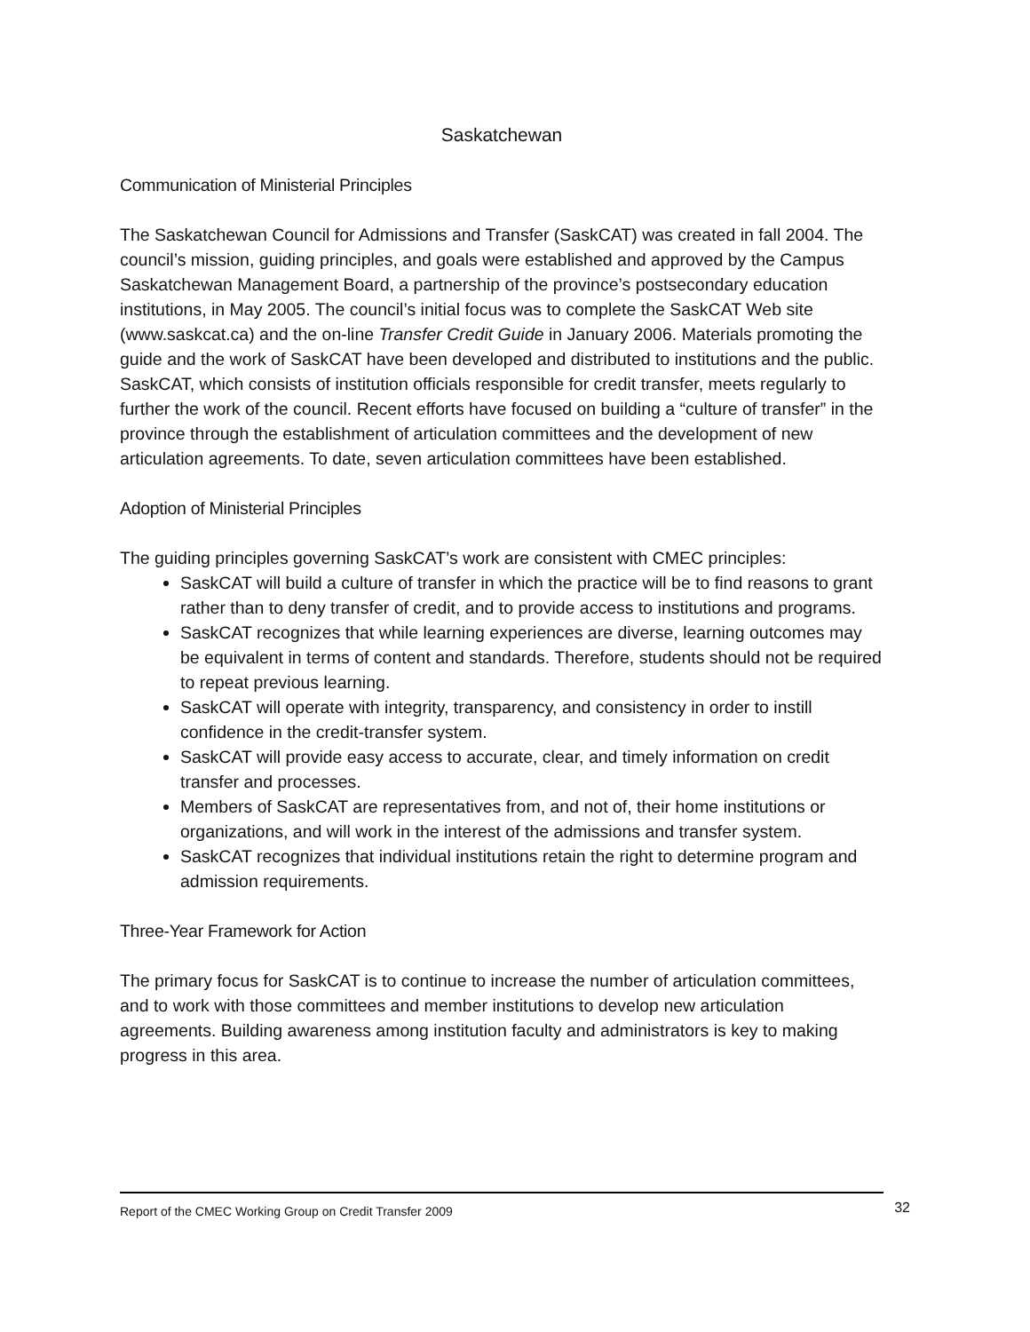Saskatchewan
Communication of Ministerial Principles
The Saskatchewan Council for Admissions and Transfer (SaskCAT) was created in fall 2004. The council’s mission, guiding principles, and goals were established and approved by the Campus Saskatchewan Management Board, a partnership of the province’s postsecondary education institutions, in May 2005. The council’s initial focus was to complete the SaskCAT Web site (www.saskcat.ca) and the on-line Transfer Credit Guide in January 2006. Materials promoting the guide and the work of SaskCAT have been developed and distributed to institutions and the public. SaskCAT, which consists of institution officials responsible for credit transfer, meets regularly to further the work of the council. Recent efforts have focused on building a “culture of transfer” in the province through the establishment of articulation committees and the development of new articulation agreements. To date, seven articulation committees have been established.
Adoption of Ministerial Principles
The guiding principles governing SaskCAT’s work are consistent with CMEC principles:
SaskCAT will build a culture of transfer in which the practice will be to find reasons to grant rather than to deny transfer of credit, and to provide access to institutions and programs.
SaskCAT recognizes that while learning experiences are diverse, learning outcomes may be equivalent in terms of content and standards. Therefore, students should not be required to repeat previous learning.
SaskCAT will operate with integrity, transparency, and consistency in order to instill confidence in the credit-transfer system.
SaskCAT will provide easy access to accurate, clear, and timely information on credit transfer and processes.
Members of SaskCAT are representatives from, and not of, their home institutions or organizations, and will work in the interest of the admissions and transfer system.
SaskCAT recognizes that individual institutions retain the right to determine program and admission requirements.
Three-Year Framework for Action
The primary focus for SaskCAT is to continue to increase the number of articulation committees, and to work with those committees and member institutions to develop new articulation agreements. Building awareness among institution faculty and administrators is key to making progress in this area.
Report of the CMEC Working Group on Credit Transfer 2009 32